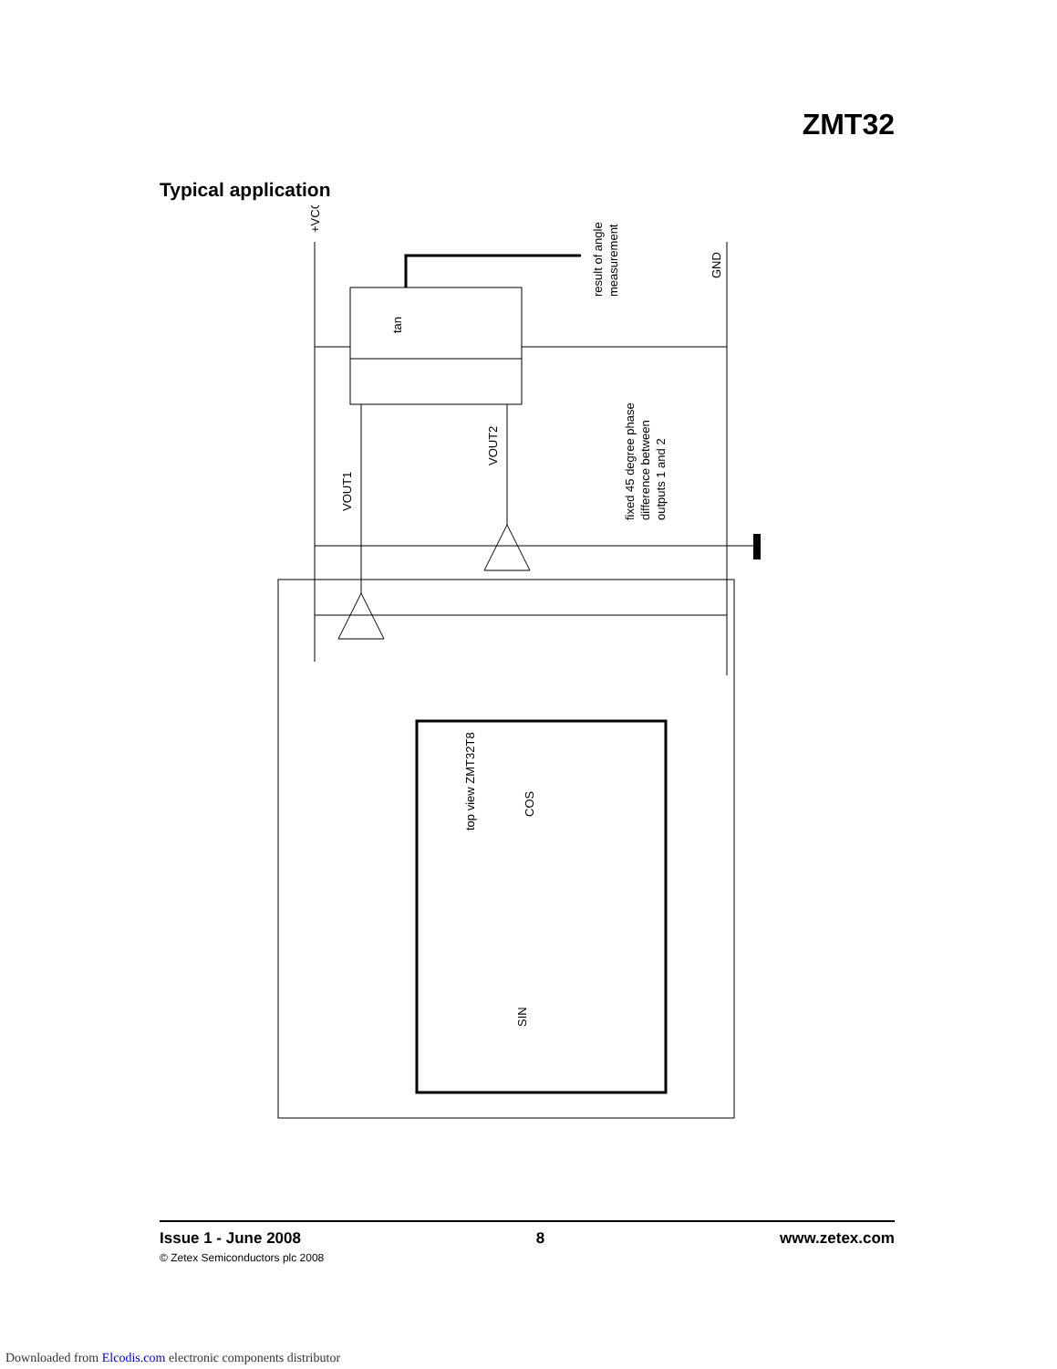ZMT32
Typical application
tan
+VCC
GND
result of angle
measurement
fixed 45 degree phase
difference between
outputs 1 and 2
VOUT1
VOUT2
top view ZMT32T8
COS
SIN
Issue 1 - June 2008 8 www.zetex.com
© Zetex Semiconductors plc 2008
Downloaded from Elcodis.com electronic components distributor